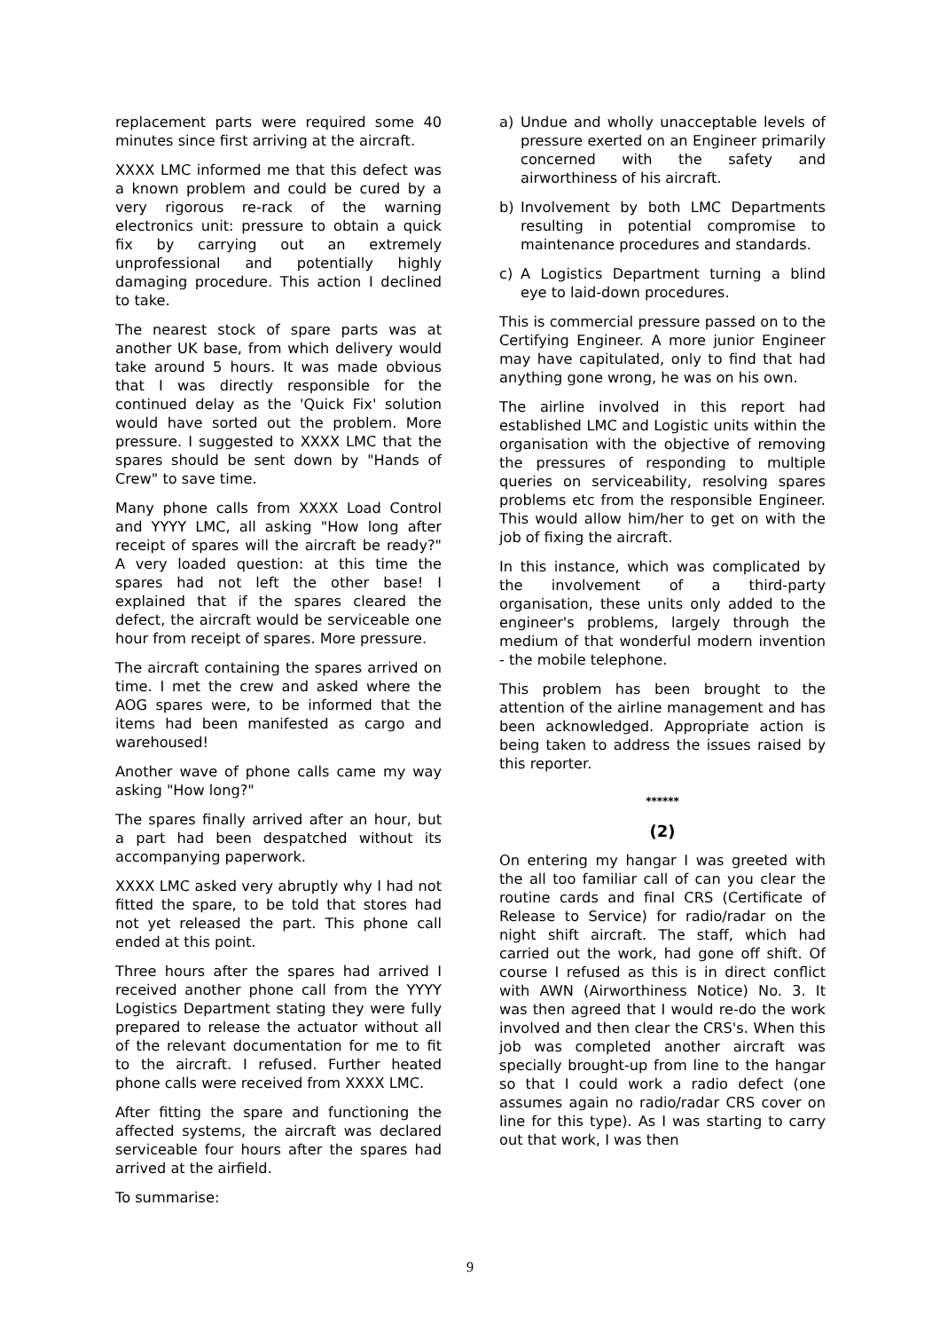replacement parts were required some 40 minutes since first arriving at the aircraft.
XXXX LMC informed me that this defect was a known problem and could be cured by a very rigorous re-rack of the warning electronics unit: pressure to obtain a quick fix by carrying out an extremely unprofessional and potentially highly damaging procedure. This action I declined to take.
The nearest stock of spare parts was at another UK base, from which delivery would take around 5 hours. It was made obvious that I was directly responsible for the continued delay as the 'Quick Fix' solution would have sorted out the problem. More pressure. I suggested to XXXX LMC that the spares should be sent down by "Hands of Crew" to save time.
Many phone calls from XXXX Load Control and YYYY LMC, all asking "How long after receipt of spares will the aircraft be ready?" A very loaded question: at this time the spares had not left the other base! I explained that if the spares cleared the defect, the aircraft would be serviceable one hour from receipt of spares. More pressure.
The aircraft containing the spares arrived on time. I met the crew and asked where the AOG spares were, to be informed that the items had been manifested as cargo and warehoused!
Another wave of phone calls came my way asking "How long?"
The spares finally arrived after an hour, but a part had been despatched without its accompanying paperwork.
XXXX LMC asked very abruptly why I had not fitted the spare, to be told that stores had not yet released the part. This phone call ended at this point.
Three hours after the spares had arrived I received another phone call from the YYYY Logistics Department stating they were fully prepared to release the actuator without all of the relevant documentation for me to fit to the aircraft. I refused. Further heated phone calls were received from XXXX LMC.
After fitting the spare and functioning the affected systems, the aircraft was declared serviceable four hours after the spares had arrived at the airfield.
To summarise:
a) Undue and wholly unacceptable levels of pressure exerted on an Engineer primarily concerned with the safety and airworthiness of his aircraft.
b) Involvement by both LMC Departments resulting in potential compromise to maintenance procedures and standards.
c) A Logistics Department turning a blind eye to laid-down procedures.
This is commercial pressure passed on to the Certifying Engineer. A more junior Engineer may have capitulated, only to find that had anything gone wrong, he was on his own.
The airline involved in this report had established LMC and Logistic units within the organisation with the objective of removing the pressures of responding to multiple queries on serviceability, resolving spares problems etc from the responsible Engineer. This would allow him/her to get on with the job of fixing the aircraft.
In this instance, which was complicated by the involvement of a third-party organisation, these units only added to the engineer's problems, largely through the medium of that wonderful modern invention - the mobile telephone.
This problem has been brought to the attention of the airline management and has been acknowledged. Appropriate action is being taken to address the issues raised by this reporter.
******
(2)
On entering my hangar I was greeted with the all too familiar call of can you clear the routine cards and final CRS (Certificate of Release to Service) for radio/radar on the night shift aircraft. The staff, which had carried out the work, had gone off shift. Of course I refused as this is in direct conflict with AWN (Airworthiness Notice) No. 3. It was then agreed that I would re-do the work involved and then clear the CRS's. When this job was completed another aircraft was specially brought-up from line to the hangar so that I could work a radio defect (one assumes again no radio/radar CRS cover on line for this type). As I was starting to carry out that work, I was then
9